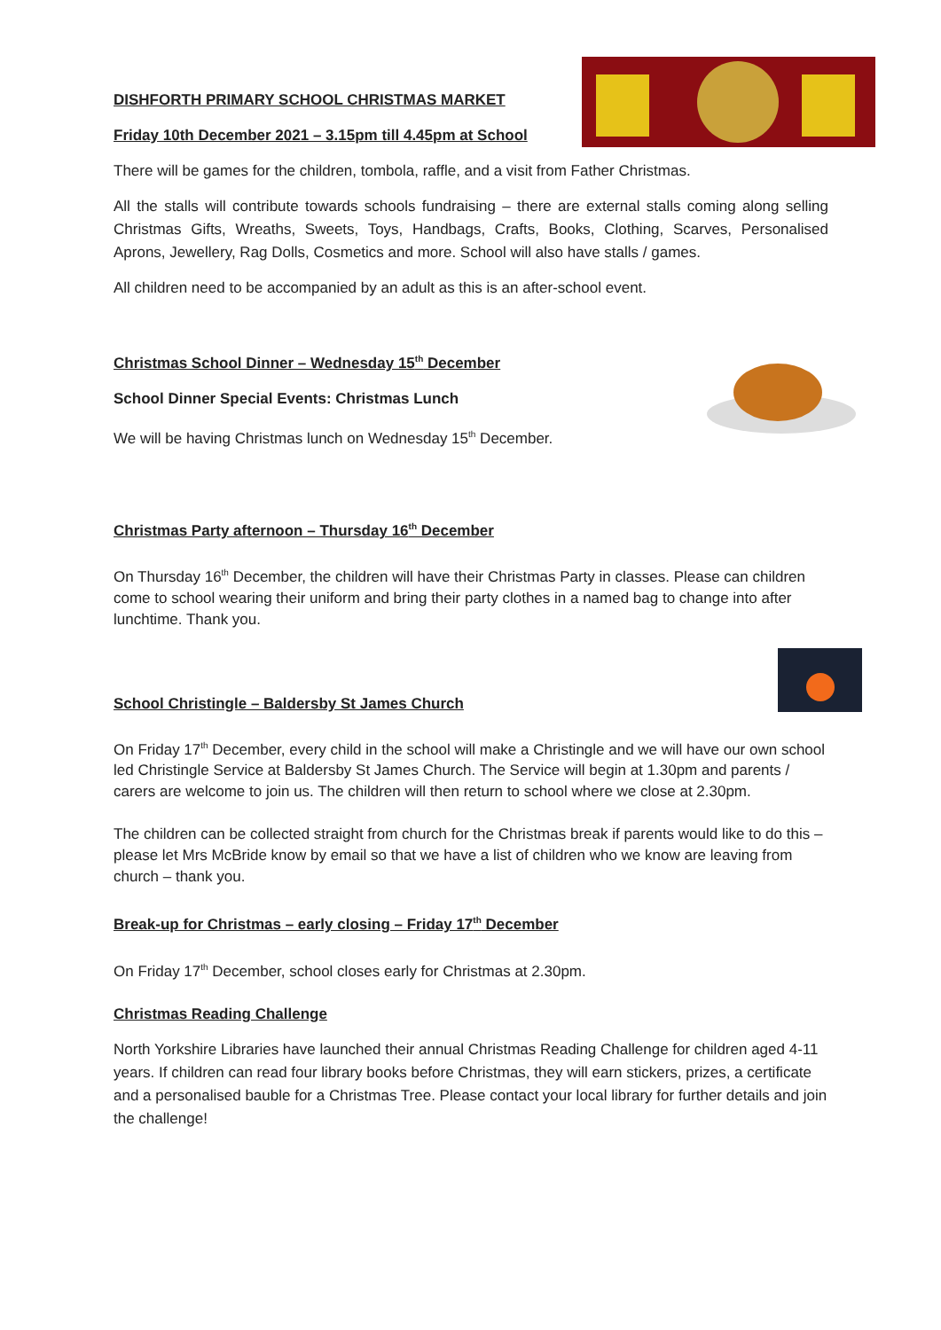DISHFORTH PRIMARY SCHOOL CHRISTMAS MARKET
Friday 10th December 2021 – 3.15pm till 4.45pm at School
There will be games for the children, tombola, raffle, and a visit from Father Christmas.
All the stalls will contribute towards schools fundraising – there are external stalls coming along selling Christmas Gifts, Wreaths, Sweets, Toys, Handbags, Crafts, Books, Clothing, Scarves, Personalised Aprons, Jewellery, Rag Dolls, Cosmetics and more. School will also have stalls / games.
All children need to be accompanied by an adult as this is an after-school event.
Christmas School Dinner – Wednesday 15<sup>th</sup> December
School Dinner Special Events: Christmas Lunch
We will be having Christmas lunch on Wednesday 15<sup>th</sup> December.
Christmas Party afternoon – Thursday 16<sup>th</sup> December
On Thursday 16<sup>th</sup> December, the children will have their Christmas Party in classes. Please can children come to school wearing their uniform and bring their party clothes in a named bag to change into after lunchtime. Thank you.
School Christingle – Baldersby St James Church
On Friday 17<sup>th</sup> December, every child in the school will make a Christingle and we will have our own school led Christingle Service at Baldersby St James Church. The Service will begin at 1.30pm and parents / carers are welcome to join us. The children will then return to school where we close at 2.30pm.
The children can be collected straight from church for the Christmas break if parents would like to do this – please let Mrs McBride know by email so that we have a list of children who we know are leaving from church – thank you.
Break-up for Christmas – early closing – Friday 17<sup>th</sup> December
On Friday 17<sup>th</sup> December, school closes early for Christmas at 2.30pm.
Christmas Reading Challenge
North Yorkshire Libraries have launched their annual Christmas Reading Challenge for children aged 4-11 years. If children can read four library books before Christmas, they will earn stickers, prizes, a certificate and a personalised bauble for a Christmas Tree. Please contact your local library for further details and join the challenge!